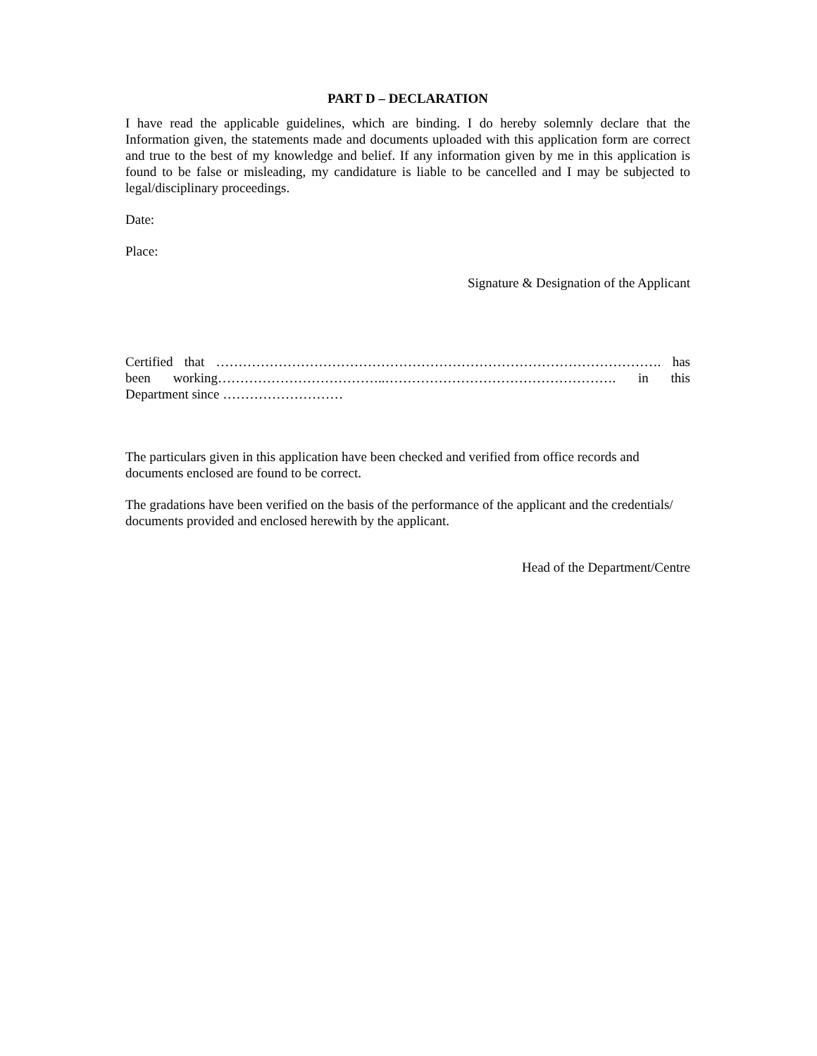PART D – DECLARATION
I have read the applicable guidelines, which are binding. I do hereby solemnly declare that the Information given, the statements made and documents uploaded with this application form are correct and true to the best of my knowledge and belief. If any information given by me in this application is found to be false or misleading, my candidature is liable to be cancelled and I may be subjected to legal/disciplinary proceedings.
Date:
Place:
Signature & Designation of the Applicant
Certified that ………………………………………………………………………………………. has been working………………………………..……………………………………………. in this Department since ………………………
The particulars given in this application have been checked and verified from office records and documents enclosed are found to be correct.
The gradations have been verified on the basis of the performance of the applicant and the credentials/ documents provided and enclosed herewith by the applicant.
Head of the Department/Centre